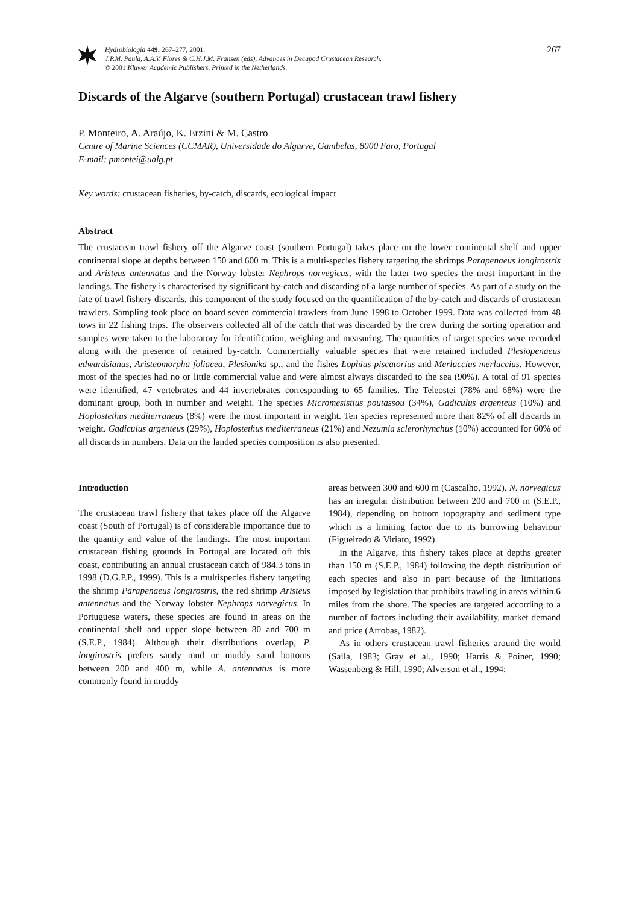Hydrobiologia 449: 267–277, 2001.
J.P.M. Paula, A.A.V. Flores & C.H.J.M. Fransen (eds), Advances in Decapod Crustacean Research.
© 2001 Kluwer Academic Publishers. Printed in the Netherlands.
267
Discards of the Algarve (southern Portugal) crustacean trawl fishery
P. Monteiro, A. Araújo, K. Erzini & M. Castro
Centre of Marine Sciences (CCMAR), Universidade do Algarve, Gambelas, 8000 Faro, Portugal
E-mail: pmontei@ualg.pt
Key words: crustacean fisheries, by-catch, discards, ecological impact
Abstract
The crustacean trawl fishery off the Algarve coast (southern Portugal) takes place on the lower continental shelf and upper continental slope at depths between 150 and 600 m. This is a multi-species fishery targeting the shrimps Parapenaeus longirostris and Aristeus antennatus and the Norway lobster Nephrops norvegicus, with the latter two species the most important in the landings. The fishery is characterised by significant by-catch and discarding of a large number of species. As part of a study on the fate of trawl fishery discards, this component of the study focused on the quantification of the by-catch and discards of crustacean trawlers. Sampling took place on board seven commercial trawlers from June 1998 to October 1999. Data was collected from 48 tows in 22 fishing trips. The observers collected all of the catch that was discarded by the crew during the sorting operation and samples were taken to the laboratory for identification, weighing and measuring. The quantities of target species were recorded along with the presence of retained by-catch. Commercially valuable species that were retained included Plesiopenaeus edwardsianus, Aristeomorpha foliacea, Plesionika sp., and the fishes Lophius piscatorius and Merluccius merluccius. However, most of the species had no or little commercial value and were almost always discarded to the sea (90%). A total of 91 species were identified, 47 vertebrates and 44 invertebrates corresponding to 65 families. The Teleostei (78% and 68%) were the dominant group, both in number and weight. The species Micromesistius poutassou (34%), Gadiculus argenteus (10%) and Hoplostethus mediterraneus (8%) were the most important in weight. Ten species represented more than 82% of all discards in weight. Gadiculus argenteus (29%), Hoplostethus mediterraneus (21%) and Nezumia sclerorhynchus (10%) accounted for 60% of all discards in numbers. Data on the landed species composition is also presented.
Introduction
The crustacean trawl fishery that takes place off the Algarve coast (South of Portugal) is of considerable importance due to the quantity and value of the landings. The most important crustacean fishing grounds in Portugal are located off this coast, contributing an annual crustacean catch of 984.3 tons in 1998 (D.G.P.P., 1999). This is a multispecies fishery targeting the shrimp Parapenaeus longirostris, the red shrimp Aristeus antennatus and the Norway lobster Nephrops norvegicus. In Portuguese waters, these species are found in areas on the continental shelf and upper slope between 80 and 700 m (S.E.P., 1984). Although their distributions overlap, P. longirostris prefers sandy mud or muddy sand bottoms between 200 and 400 m, while A. antennatus is more commonly found in muddy
areas between 300 and 600 m (Cascalho, 1992). N. norvegicus has an irregular distribution between 200 and 700 m (S.E.P., 1984), depending on bottom topography and sediment type which is a limiting factor due to its burrowing behaviour (Figueiredo & Viriato, 1992).
In the Algarve, this fishery takes place at depths greater than 150 m (S.E.P., 1984) following the depth distribution of each species and also in part because of the limitations imposed by legislation that prohibits trawling in areas within 6 miles from the shore. The species are targeted according to a number of factors including their availability, market demand and price (Arrobas, 1982).
As in others crustacean trawl fisheries around the world (Saila, 1983; Gray et al., 1990; Harris & Poiner, 1990; Wassenberg & Hill, 1990; Alverson et al., 1994;